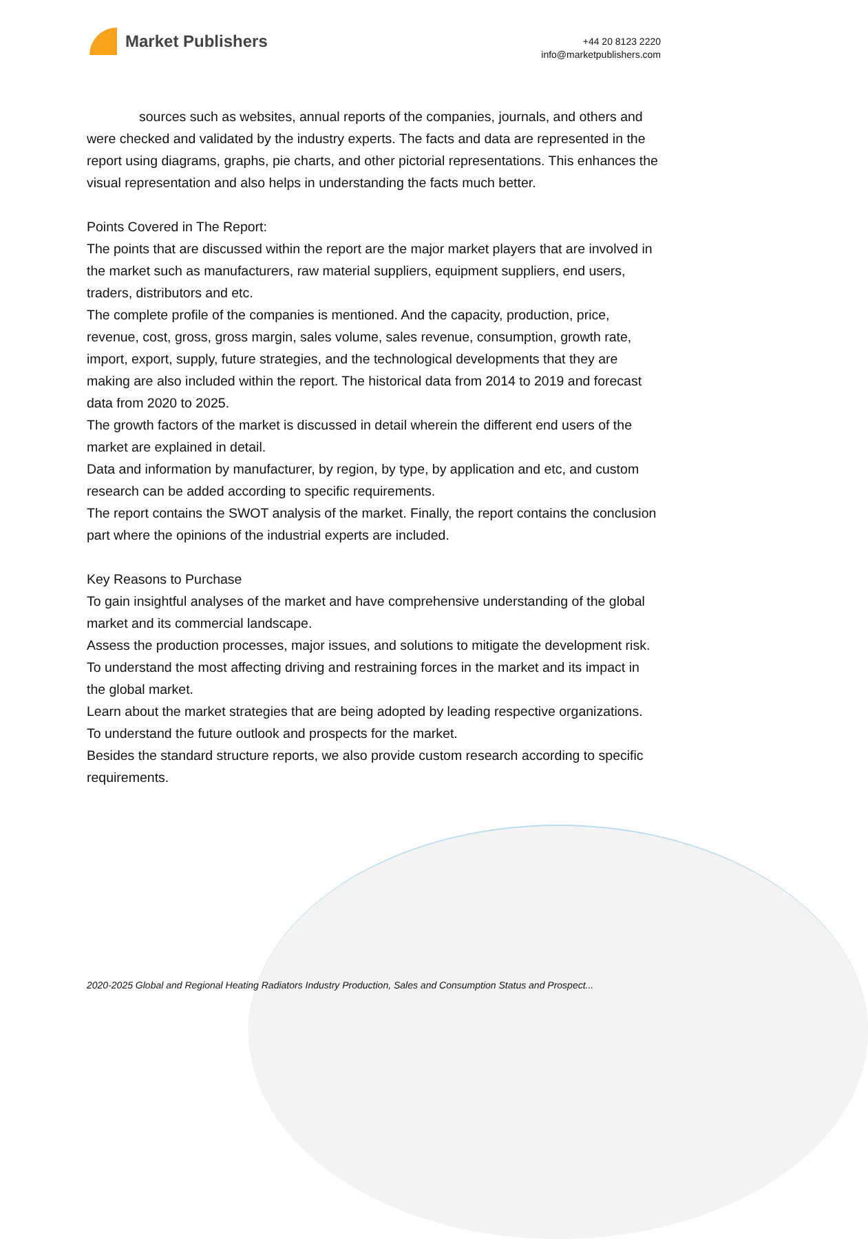Market Publishers
+44 20 8123 2220
info@marketpublishers.com
sources such as websites, annual reports of the companies, journals, and others and were checked and validated by the industry experts. The facts and data are represented in the report using diagrams, graphs, pie charts, and other pictorial representations. This enhances the visual representation and also helps in understanding the facts much better.
Points Covered in The Report:
The points that are discussed within the report are the major market players that are involved in the market such as manufacturers, raw material suppliers, equipment suppliers, end users, traders, distributors and etc.
The complete profile of the companies is mentioned. And the capacity, production, price, revenue, cost, gross, gross margin, sales volume, sales revenue, consumption, growth rate, import, export, supply, future strategies, and the technological developments that they are making are also included within the report. The historical data from 2014 to 2019 and forecast data from 2020 to 2025.
The growth factors of the market is discussed in detail wherein the different end users of the market are explained in detail.
Data and information by manufacturer, by region, by type, by application and etc, and custom research can be added according to specific requirements.
The report contains the SWOT analysis of the market. Finally, the report contains the conclusion part where the opinions of the industrial experts are included.
Key Reasons to Purchase
To gain insightful analyses of the market and have comprehensive understanding of the global market and its commercial landscape.
Assess the production processes, major issues, and solutions to mitigate the development risk.
To understand the most affecting driving and restraining forces in the market and its impact in the global market.
Learn about the market strategies that are being adopted by leading respective organizations.
To understand the future outlook and prospects for the market.
Besides the standard structure reports, we also provide custom research according to specific requirements.
2020-2025 Global and Regional Heating Radiators Industry Production, Sales and Consumption Status and Prospect...